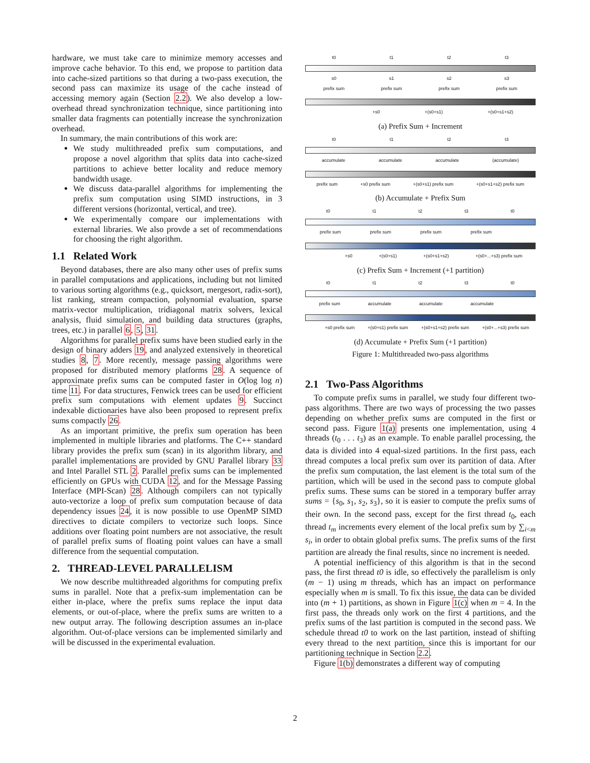hardware, we must take care to minimize memory accesses and improve cache behavior. To this end, we propose to partition data into cache-sized partitions so that during a two-pass execution, the second pass can maximize its usage of the cache instead of accessing memory again (Section 2.2). We also develop a low-overhead thread synchronization technique, since partitioning into smaller data fragments can potentially increase the synchronization overhead.
In summary, the main contributions of this work are:
We study multithreaded prefix sum computations, and propose a novel algorithm that splits data into cache-sized partitions to achieve better locality and reduce memory bandwidth usage.
We discuss data-parallel algorithms for implementing the prefix sum computation using SIMD instructions, in 3 different versions (horizontal, vertical, and tree).
We experimentally compare our implementations with external libraries. We also provde a set of recommendations for choosing the right algorithm.
1.1 Related Work
Beyond databases, there are also many other uses of prefix sums in parallel computations and applications, including but not limited to various sorting algorithms (e.g., quicksort, mergesort, radix-sort), list ranking, stream compaction, polynomial evaluation, sparse matrix-vector multiplication, tridiagonal matrix solvers, lexical analysis, fluid simulation, and building data structures (graphs, trees, etc.) in parallel 6, 5, 31.
Algorithms for parallel prefix sums have been studied early in the design of binary adders 19, and analyzed extensively in theoretical studies 8, 7. More recently, message passing algorithms were proposed for distributed memory platforms 28. A sequence of approximate prefix sums can be computed faster in O(log log n) time 11. For data structures, Fenwick trees can be used for efficient prefix sum computations with element updates 9. Succinct indexable dictionaries have also been proposed to represent prefix sums compactly 26.
As an important primitive, the prefix sum operation has been implemented in multiple libraries and platforms. The C++ standard library provides the prefix sum (scan) in its algorithm library, and parallel implementations are provided by GNU Parallel library 33 and Intel Parallel STL 2. Parallel prefix sums can be implemented efficiently on GPUs with CUDA 12, and for the Message Passing Interface (MPI-Scan) 28. Although compilers can not typically auto-vectorize a loop of prefix sum computation because of data dependency issues 24, it is now possible to use OpenMP SIMD directives to dictate compilers to vectorize such loops. Since additions over floating point numbers are not associative, the result of parallel prefix sums of floating point values can have a small difference from the sequential computation.
2. THREAD-LEVEL PARALLELISM
We now describe multithreaded algorithms for computing prefix sums in parallel. Note that a prefix-sum implementation can be either in-place, where the prefix sums replace the input data elements, or out-of-place, where the prefix sums are written to a new output array. The following description assumes an in-place algorithm. Out-of-place versions can be implemented similarly and will be discussed in the experimental evaluation.
t0 t1 t2 t3
s0 s1 s2 s3
prefix sum prefix sum prefix sum prefix sum
+s0 +(s0+s1) +(s0+s1+s2)
(a) Prefix Sum + Increment
t0 t1 t2 t3
accumulate accumulate accumulate (accumulate)
prefix sum +s0 prefix sum +(s0+s1) prefix sum +(s0+s1+s2) prefix sum
(b) Accumulate + Prefix Sum
t0 t1 t2 t3 t0
prefix sum prefix sum prefix sum prefix sum
+s0 +(s0+s1) +(s0+s1+s2) +(s0+...+s3) prefix sum
(c) Prefix Sum + Increment (+1 partition)
t0 t1 t2 t3 t0
prefix sum accumulate accumulate accumulate
+s0 prefix sum +(s0+s1) prefix sum +(s0+s1+s2) prefix sum +(s0+...+s3) prefix sum
(d) Accumulate + Prefix Sum (+1 partition)
Figure 1: Multithreaded two-pass algorithms
2.1 Two-Pass Algorithms
To compute prefix sums in parallel, we study four different two-pass algorithms. There are two ways of processing the two passes depending on whether prefix sums are computed in the first or second pass. Figure 1(a) presents one implementation, using 4 threads (t<sub>0</sub> . . . t<sub>3</sub>) as an example. To enable parallel processing, the data is divided into 4 equal-sized partitions. In the first pass, each thread computes a local prefix sum over its partition of data. After the prefix sum computation, the last element is the total sum of the partition, which will be used in the second pass to compute global prefix sums. These sums can be stored in a temporary buffer array sums = {s<sub>0</sub>, s<sub>1</sub>, s<sub>2</sub>, s<sub>3</sub>}, so it is easier to compute the prefix sums of their own. In the second pass, except for the first thread t<sub>0</sub>, each thread t<sub>m</sub> increments every element of the local prefix sum by ∑<sub>i<m</sub> s<sub>i</sub>, in order to obtain global prefix sums. The prefix sums of the first partition are already the final results, since no increment is needed.
A potential inefficiency of this algorithm is that in the second pass, the first thread t0 is idle, so effectively the parallelism is only (m − 1) using m threads, which has an impact on performance especially when m is small. To fix this issue, the data can be divided into (m + 1) partitions, as shown in Figure 1(c) when m = 4. In the first pass, the threads only work on the first 4 partitions, and the prefix sums of the last partition is computed in the second pass. We schedule thread t0 to work on the last partition, instead of shifting every thread to the next partition, since this is important for our partitioning technique in Section 2.2.
Figure 1(b) demonstrates a different way of computing
2